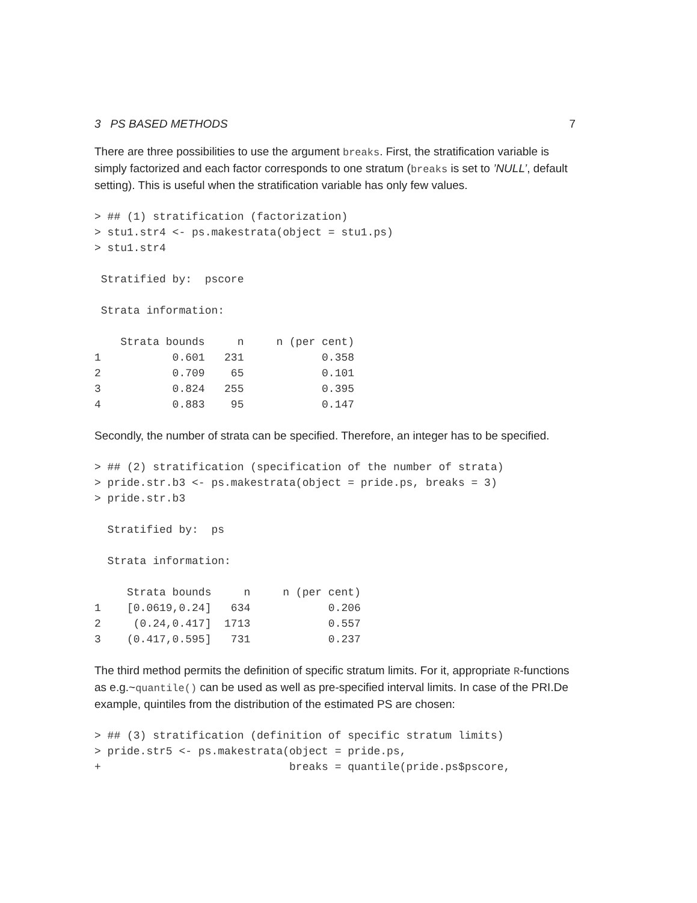3 PS BASED METHODS 7
There are three possibilities to use the argument breaks. First, the stratification variable is simply factorized and each factor corresponds to one stratum (breaks is set to ’NULL’, default setting). This is useful when the stratification variable has only few values.
> ## (1) stratification (factorization)
> stu1.str4 <- ps.makestrata(object = stu1.ps)
> stu1.str4

 Stratified by:  pscore

 Strata information:

    Strata bounds     n     n (per cent)
1           0.601   231            0.358
2           0.709    65            0.101
3           0.824   255            0.395
4           0.883    95            0.147
Secondly, the number of strata can be specified. Therefore, an integer has to be specified.
> ## (2) stratification (specification of the number of strata)
> pride.str.b3 <- ps.makestrata(object = pride.ps, breaks = 3)
> pride.str.b3

  Stratified by:  ps

  Strata information:

     Strata bounds     n     n (per cent)
1    [0.0619,0.24]   634            0.206
2     (0.24,0.417]  1713            0.557
3    (0.417,0.595]   731            0.237
The third method permits the definition of specific stratum limits. For it, appropriate R-functions as e.g.~quantile() can be used as well as pre-specified interval limits. In case of the PRI.De example, quintiles from the distribution of the estimated PS are chosen:
> ## (3) stratification (definition of specific stratum limits)
> pride.str5 <- ps.makestrata(object = pride.ps,
+                             breaks = quantile(pride.ps$pscore,